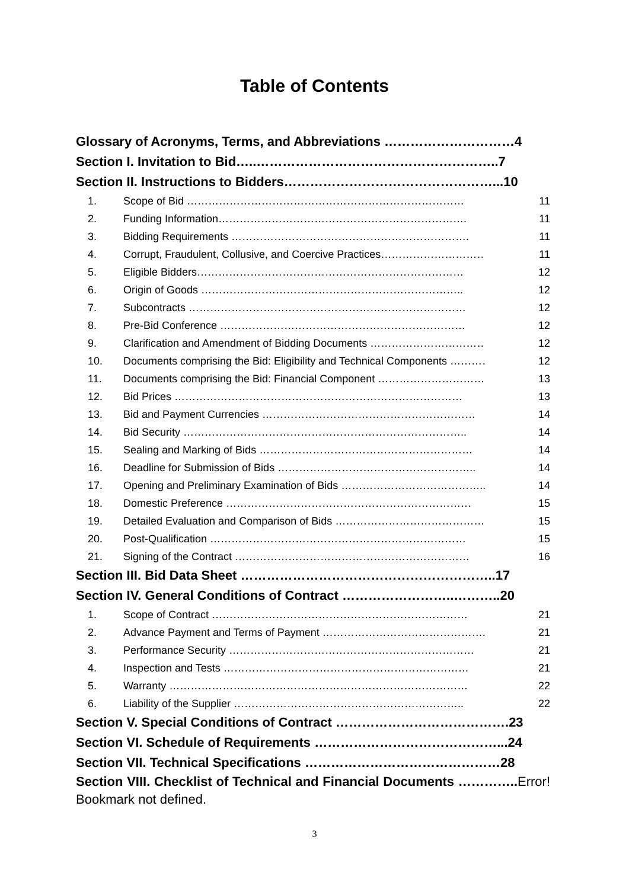Table of Contents
Glossary of Acronyms, Terms, and Abbreviations …………………………4
Section I. Invitation to Bid…..………………………………………………..7
Section II. Instructions to Bidders…………………………………………...10
1. Scope of Bid …………………………………………………………………… 11
2. Funding Information……………………………………………………………. 11
3. Bidding Requirements …………………………………………………………. 11
4. Corrupt, Fraudulent, Collusive, and Coercive Practices………………………….. 11
5. Eligible Bidders………………………………………………………………… 12
6. Origin of Goods ……………………………………………………………….. 12
7. Subcontracts …………………………………………………………………… 12
8. Pre-Bid Conference …………………………………………………………… 12
9. Clarification and Amendment of Bidding Documents …………………………… 12
10. Documents comprising the Bid: Eligibility and Technical Components ………… 12
11. Documents comprising the Bid: Financial Component …………………………... 13
12. Bid Prices ……………………………………………………………………… 13
13. Bid and Payment Currencies …………………………………………………… 14
14. Bid Security …………………………………………………………………….. 14
15. Sealing and Marking of Bids …………………………………………………… 14
16. Deadline for Submission of Bids ……………………………………………….. 14
17. Opening and Preliminary Examination of Bids ………………………………….. 14
18. Domestic Preference …………………………………………………………… 15
19. Detailed Evaluation and Comparison of Bids …………………………………….. 15
20. Post-Qualification ……………………………………………………………… 15
21. Signing of the Contract ………………………………………………………… 16
Section III. Bid Data Sheet …………………………………………………..17
Section IV. General Conditions of Contract ……………………..………..20
1. Scope of Contract ……………………………………………………………… 21
2. Advance Payment and Terms of Payment ……………………………………….. 21
3. Performance Security …………………………………………………………… 21
4. Inspection and Tests …………………………………………………………… 21
5. Warranty ………………………………………………………………………… 22
6. Liability of the Supplier ……………………………………………………….. 22
Section V. Special Conditions of Contract ………………………………….23
Section VI. Schedule of Requirements ……………………………………...24
Section VII. Technical Specifications ………………………………………28
Section VIII. Checklist of Technical and Financial Documents ………….. Error! Bookmark not defined.
3